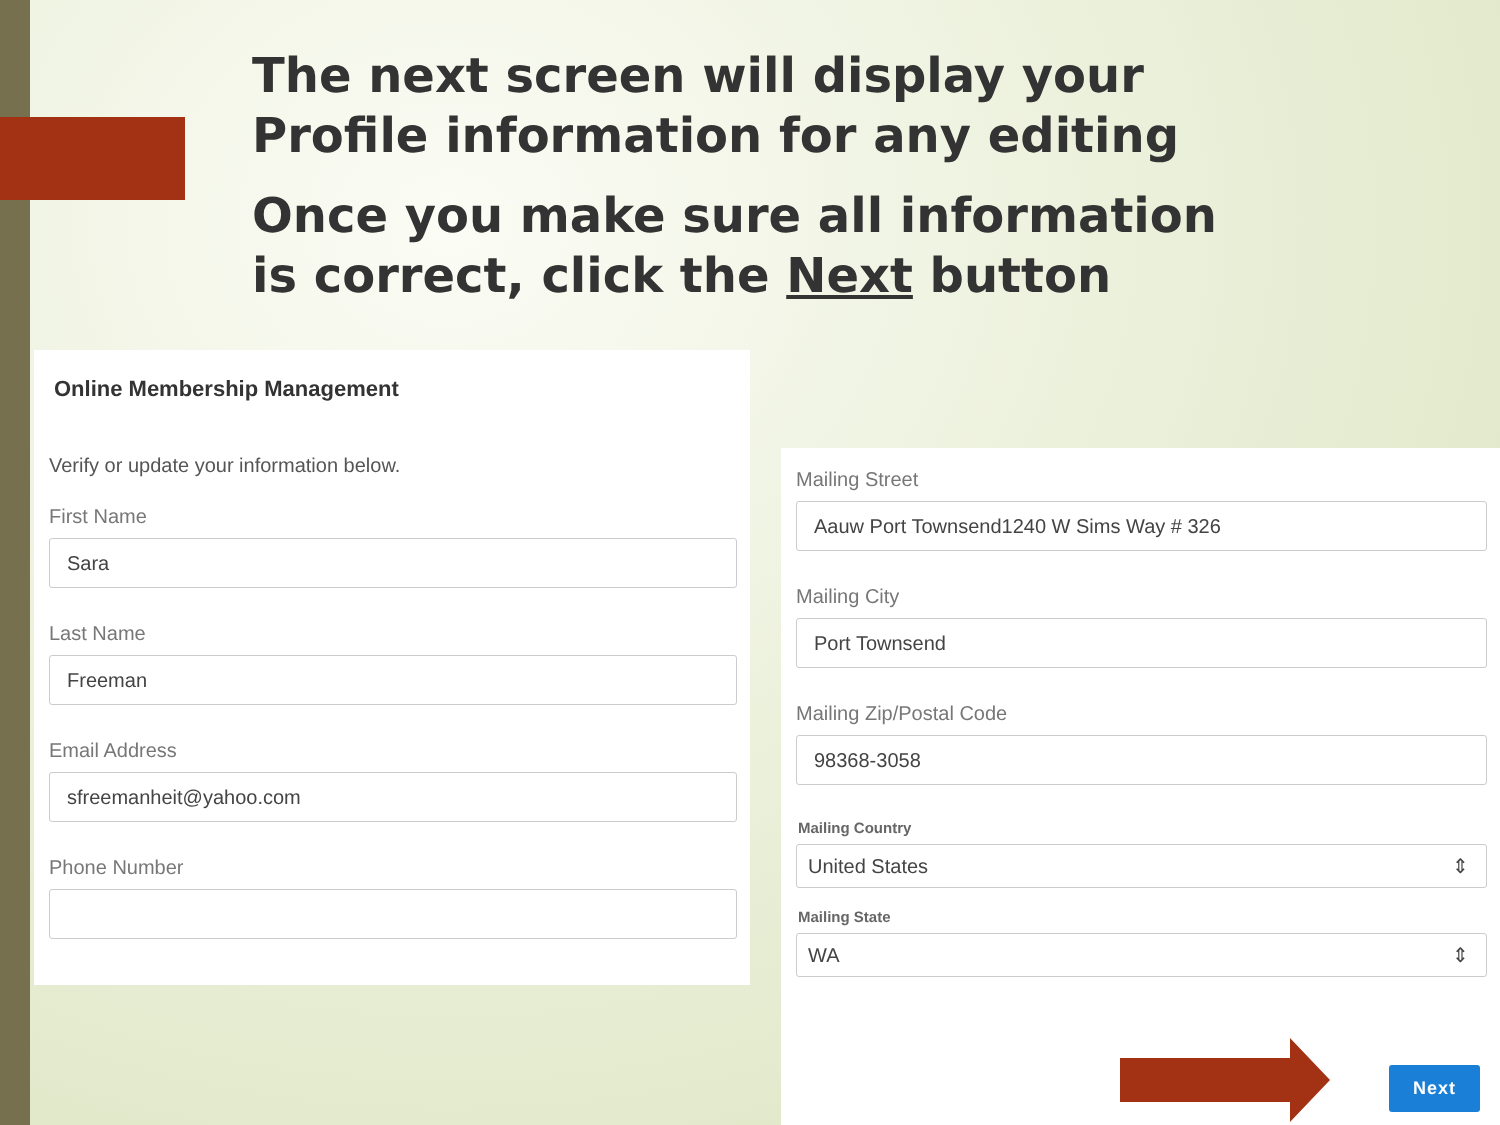The next screen will display your Profile information for any editing
Once you make sure all information is correct, click the Next button
Online Membership Management
Verify or update your information below.
First Name
Sara
Last Name
Freeman
Email Address
sfreemanheit@yahoo.com
Phone Number
Mailing Street
Aauw Port Townsend1240 W Sims Way # 326
Mailing City
Port Townsend
Mailing Zip/Postal Code
98368-3058
Mailing Country
United States ⇕
Mailing State
WA ⇕
Next